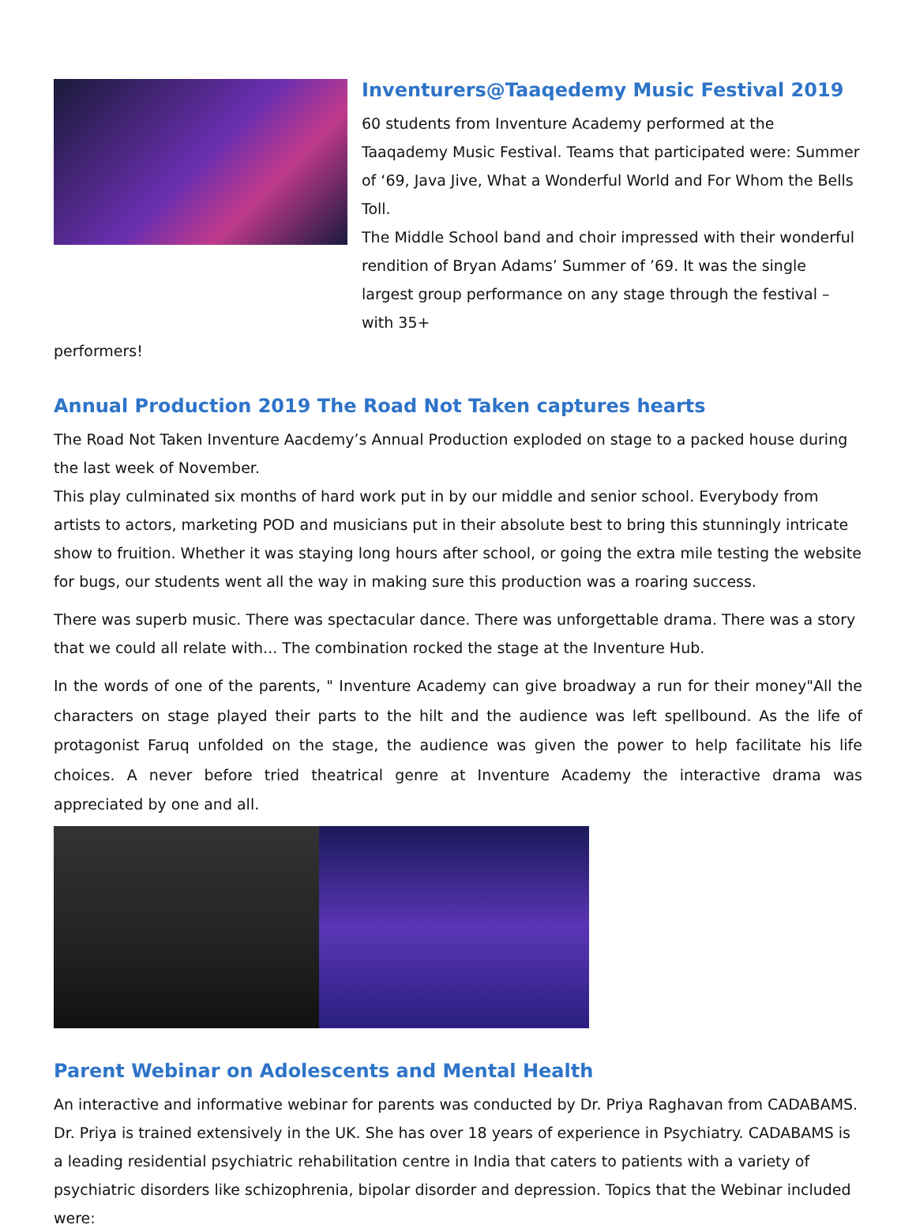Inventurers@Taaqedemy Music Festival 2019
60 students from Inventure Academy performed at the Taaqademy Music Festival. Teams that participated were: Summer of ‘69, Java Jive, What a Wonderful World and For Whom the Bells Toll.
The Middle School band and choir impressed with their wonderful rendition of Bryan Adams’ Summer of ’69. It was the single largest group performance on any stage through the festival – with 35+
performers!
Annual Production 2019 The Road Not Taken captures hearts
The Road Not Taken Inventure Aacdemy’s Annual Production exploded on stage to a packed house during the last week of November.
This play culminated six months of hard work put in by our middle and senior school. Everybody from artists to actors, marketing POD and musicians put in their absolute best to bring this stunningly intricate show to fruition. Whether it was staying long hours after school, or going the extra mile testing the website for bugs, our students went all the way in making sure this production was a roaring success.
There was superb music. There was spectacular dance. There was unforgettable drama. There was a story that we could all relate with... The combination rocked the stage at the Inventure Hub.
In the words of one of the parents, " Inventure Academy can give broadway a run for their money"All the characters on stage played their parts to the hilt and the audience was left spellbound. As the life of protagonist Faruq unfolded on the stage, the audience was given the power to help facilitate his life choices. A never before tried theatrical genre at Inventure Academy the interactive drama was appreciated by one and all.
Parent Webinar on Adolescents and Mental Health
An interactive and informative webinar for parents was conducted by Dr. Priya Raghavan from CADABAMS. Dr. Priya is trained extensively in the UK. She has over 18 years of experience in Psychiatry. CADABAMS is a leading residential psychiatric rehabilitation centre in India that caters to patients with a variety of psychiatric disorders like schizophrenia, bipolar disorder and depression. Topics that the Webinar included were: